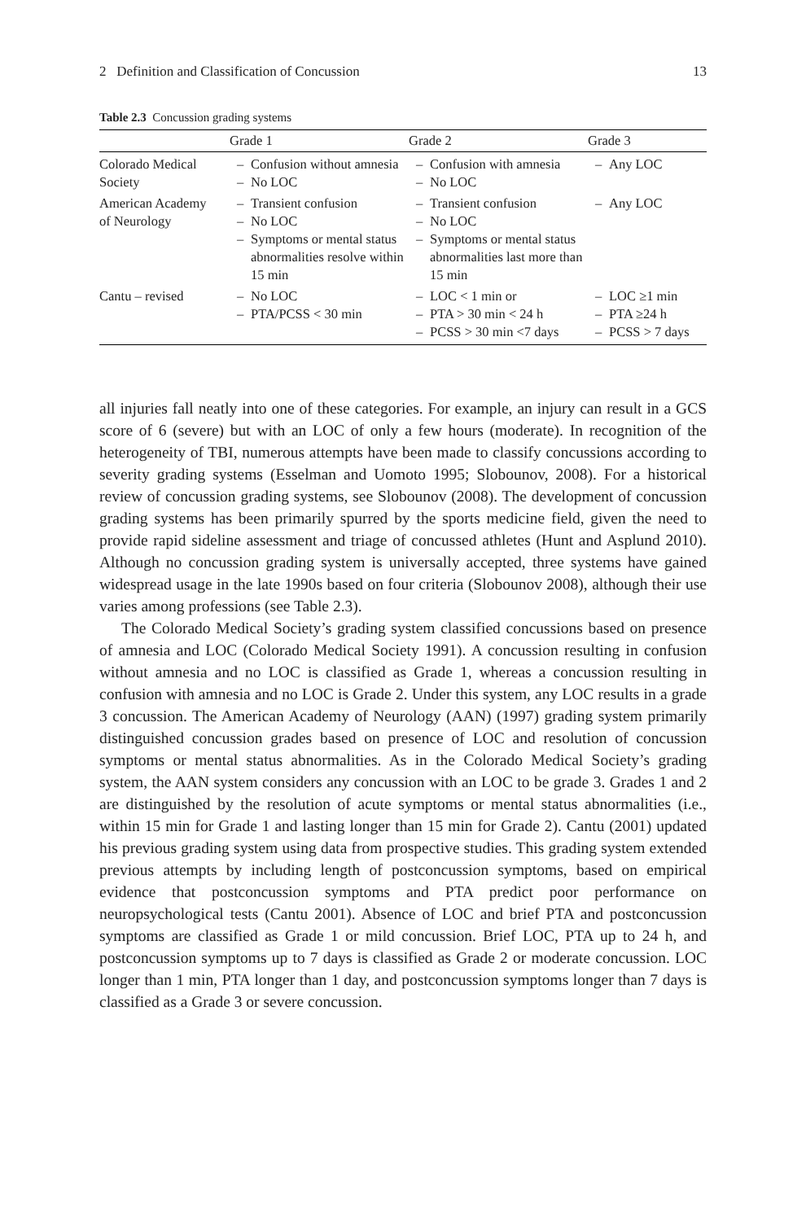2 Definition and Classification of Concussion 13
Table 2.3 Concussion grading systems
| | Grade 1 | Grade 2 | Grade 3 |
| --- | --- | --- | --- |
| Colorado Medical Society | – Confusion without amnesia – No LOC | – Confusion with amnesia – No LOC | – Any LOC |
| American Academy of Neurology | – Transient confusion – No LOC – Symptoms or mental status abnormalities resolve within 15 min | – Transient confusion – No LOC – Symptoms or mental status abnormalities last more than 15 min | – Any LOC |
| Cantu – revised | – No LOC – PTA/PCSS < 30 min | – LOC < 1 min or – PTA > 30 min < 24 h – PCSS > 30 min <7 days | – LOC ≥1 min – PTA ≥24 h – PCSS > 7 days |
all injuries fall neatly into one of these categories. For example, an injury can result in a GCS score of 6 (severe) but with an LOC of only a few hours (moderate). In recognition of the heterogeneity of TBI, numerous attempts have been made to classify concussions according to severity grading systems (Esselman and Uomoto 1995; Slobounov, 2008). For a historical review of concussion grading systems, see Slobounov (2008). The development of concussion grading systems has been primarily spurred by the sports medicine field, given the need to provide rapid sideline assessment and triage of concussed athletes (Hunt and Asplund 2010). Although no concussion grading system is universally accepted, three systems have gained widespread usage in the late 1990s based on four criteria (Slobounov 2008), although their use varies among professions (see Table 2.3).
The Colorado Medical Society’s grading system classified concussions based on presence of amnesia and LOC (Colorado Medical Society 1991). A concussion resulting in confusion without amnesia and no LOC is classified as Grade 1, whereas a concussion resulting in confusion with amnesia and no LOC is Grade 2. Under this system, any LOC results in a grade 3 concussion. The American Academy of Neurology (AAN) (1997) grading system primarily distinguished concussion grades based on presence of LOC and resolution of concussion symptoms or mental status abnormalities. As in the Colorado Medical Society’s grading system, the AAN system considers any concussion with an LOC to be grade 3. Grades 1 and 2 are distinguished by the resolution of acute symptoms or mental status abnormalities (i.e., within 15 min for Grade 1 and lasting longer than 15 min for Grade 2). Cantu (2001) updated his previous grading system using data from prospective studies. This grading system extended previous attempts by including length of postconcussion symptoms, based on empirical evidence that postconcussion symptoms and PTA predict poor performance on neuropsychological tests (Cantu 2001). Absence of LOC and brief PTA and postconcussion symptoms are classified as Grade 1 or mild concussion. Brief LOC, PTA up to 24 h, and postconcussion symptoms up to 7 days is classified as Grade 2 or moderate concussion. LOC longer than 1 min, PTA longer than 1 day, and postconcussion symptoms longer than 7 days is classified as a Grade 3 or severe concussion.